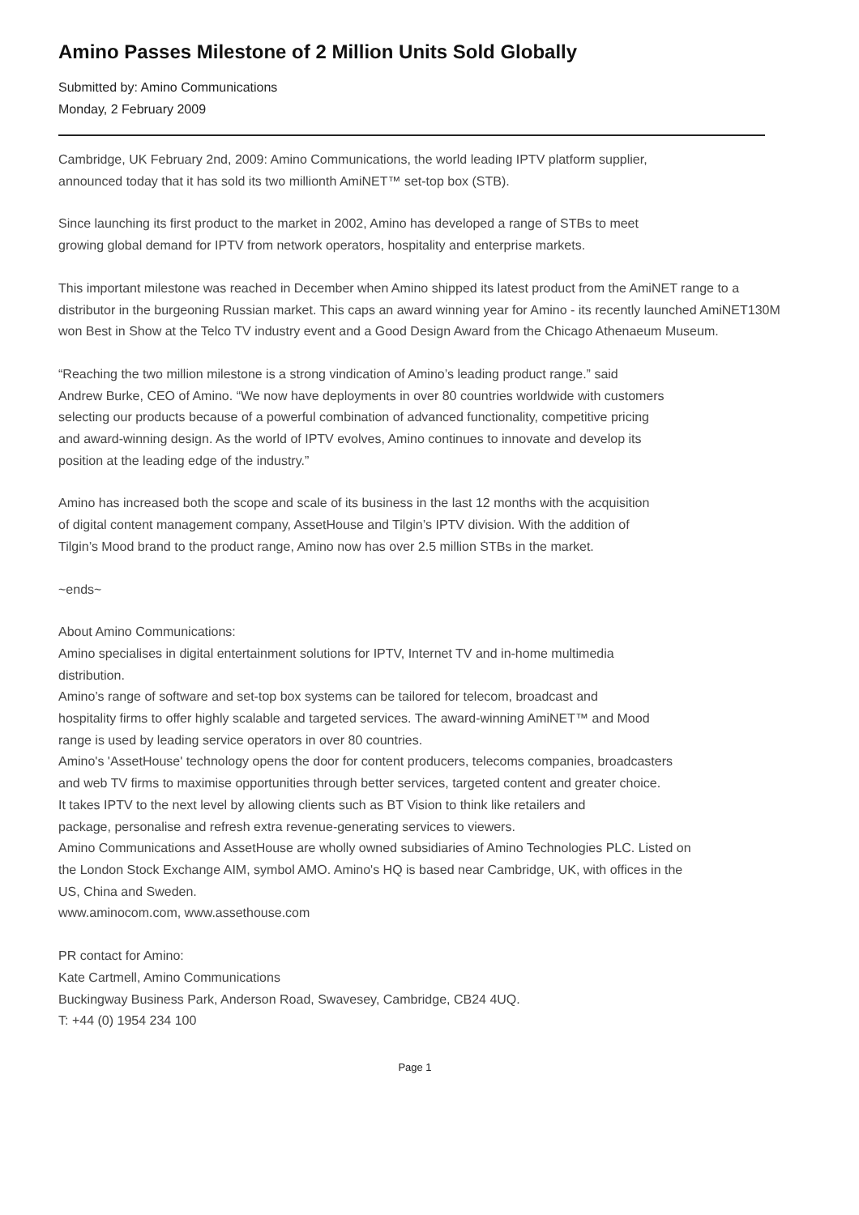Amino Passes Milestone of 2 Million Units Sold Globally
Submitted by: Amino Communications
Monday, 2 February 2009
Cambridge, UK February 2nd, 2009: Amino Communications, the world leading IPTV platform supplier,
announced today that it has sold its two millionth AmiNET™ set-top box (STB).
Since launching its first product to the market in 2002, Amino has developed a range of STBs to meet
growing global demand for IPTV from network operators, hospitality and enterprise markets.
This important milestone was reached in December when Amino shipped its latest product from the AmiNET range to a distributor in the burgeoning Russian market. This caps an award winning year for Amino - its recently launched AmiNET130M won Best in Show at the Telco TV industry event and a Good Design Award from the Chicago Athenaeum Museum.
“Reaching the two million milestone is a strong vindication of Amino’s leading product range.” said
Andrew Burke, CEO of Amino. “We now have deployments in over 80 countries worldwide with customers
selecting our products because of a powerful combination of advanced functionality, competitive pricing
and award-winning design. As the world of IPTV evolves, Amino continues to innovate and develop its
position at the leading edge of the industry.”
Amino has increased both the scope and scale of its business in the last 12 months with the acquisition
of digital content management company, AssetHouse and Tilgin’s IPTV division. With the addition of
Tilgin’s Mood brand to the product range, Amino now has over 2.5 million STBs in the market.
~ends~
About Amino Communications:
Amino specialises in digital entertainment solutions for IPTV, Internet TV and in-home multimedia
distribution.
Amino’s range of software and set-top box systems can be tailored for telecom, broadcast and
hospitality firms to offer highly scalable and targeted services. The award-winning AmiNET™ and Mood
range is used by leading service operators in over 80 countries.
Amino's 'AssetHouse' technology opens the door for content producers, telecoms companies, broadcasters
and web TV firms to maximise opportunities through better services, targeted content and greater choice.
It takes IPTV to the next level by allowing clients such as BT Vision to think like retailers and
package, personalise and refresh extra revenue-generating services to viewers.
Amino Communications and AssetHouse are wholly owned subsidiaries of Amino Technologies PLC. Listed on
the London Stock Exchange AIM, symbol AMO. Amino's HQ is based near Cambridge, UK, with offices in the
US, China and Sweden.
www.aminocom.com, www.assethouse.com
PR contact for Amino:
Kate Cartmell, Amino Communications
Buckingway Business Park, Anderson Road, Swavesey, Cambridge, CB24 4UQ.
T: +44 (0) 1954 234 100
Page 1